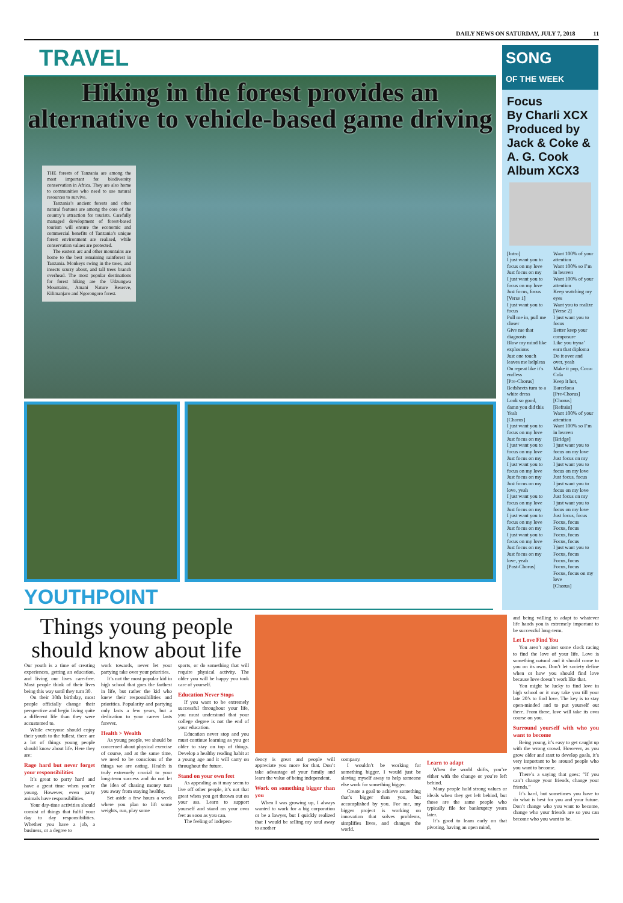DAILY NEWS ON SATURDAY, JULY 7, 2018 11
TRAVEL
Hiking in the forest provides an alternative to vehicle-based game driving
THE forests of Tanzania are among the most important for biodiversity conservation in Africa. They are also home to communities who need to use natural resources to survive.
Tanzania’s ancient forests and other natural features are among the core of the country’s attraction for tourists. Carefully managed development of forest-based tourism will ensure the economic and commercial benefits of Tanzania’s unique forest environment are realised, while conservation values are protected.
The eastern arc and other mountains are home to the best remaining rainforest in Tanzania. Monkeys swing in the trees, and insects scurry about, and tall trees branch overhead. The most popular destinations for forest hiking are the Udzungwa Mountains, Amani Nature Reserve, Kilimanjaro and Ngorongoro forest.
YOUTHPOINT
SONG
OF THE WEEK
Focus
By Charli XCX
Produced by Jack & Coke & A. G. Cook
Album XCX3
[Intro]
I just want you to focus on my love
Just focus on my
I just want you to focus on my love
Just focus, focus
[Verse 1]
I just want you to focus
Pull me in, pull me closer
Give me that diagnosis
Blow my mind like explosions
Just one touch leaves me helpless
On repeat like it’s endless
[Pre-Chorus]
Bedsheets turn to a white dress
Look so good, damn you did this
Yeah
[Chorus]
I just want you to focus on my love
Just focus on my
I just want you to focus on my love
Just focus on my
I just want you to focus on my love
Just focus on my
Just focus on my love, yeah
I just want you to focus on my love
Just focus on my
I just want you to focus on my love
Just focus on my
I just want you to focus on my love
Just focus on my
Just focus on my love, yeah
[Post-Chorus]
Want 100% of your attention
Want 100% so I’m in heaven
Want 100% of your attention
Keep watching my eyes
Want you to realize
[Verse 2]
I just want you to focus
Better keep your composure
Like you tryna’ earn that diploma
Do it over and over, yeah
Make it pop, Coca-Cola
Keep it hot, Barcelona
[Pre-Chorus]
[Chorus]
[Refrain]
Want 100% of your attention
Want 100% so I’m in heaven
[Bridge]
I just want you to focus on my love
Just focus on my
I just want you to focus on my love
Just focus, focus
I just want you to focus on my love
Just focus on my
I just want you to focus on my love
Just focus, focus
Focus, focus
Focus, focus
Focus, focus
Focus, focus
I just want you to
Focus, focus
Focus, focus
Focus, focus
Focus, focus on my love
[Chorus]
Things young people should know about life
Our youth is a time of creating experiences, getting an education, and living our lives care-free. Most people think of their lives being this way until they turn 30.
On their 30th birthday, most people officially change their perspective and begin living quite a different life than they were accustomed to.
While everyone should enjoy their youth to the fullest, there are a lot of things young people should know about life. Here they are:
Rage hard but never forget your responsibilities
It’s great to party hard and have a great time when you’re young. However, even party animals have responsibilities.
Your day-time activities should consist of things that fulfil your day to day responsibilities. Whether you have a job, a business, or a degree to
work towards, never let your partying take over your priorities.
It’s not the most popular kid in high school that goes the farthest in life, but rather the kid who knew their responsibilities and priorities. Popularity and partying only lasts a few years, but a dedication to your career lasts forever.
Health > Wealth
As young people, we should be concerned about physical exercise of course, and at the same time, we need to be conscious of the things we are eating. Health is truly extremely crucial to your long-term success and do not let the idea of chasing money turn you away from staying healthy.
Set aside a few hours a week where you plan to lift some weights, run, play some
sports, or do something that will require physical activity. The older you will be happy you took care of yourself.
Education Never Stops
If you want to be extremely successful throughout your life, you must understand that your college degree is not the end of your education.
Education never stop and you must continue learning as you get older to stay on top of things. Develop a healthy reading habit at a young age and it will carry on throughout the future.
Stand on your own feet
As appealing as it may seem to live off other people, it’s not that great when you get thrown out on your ass. Learn to support yourself and stand on your own feet as soon as you can.
The feeling of indepen-
dency is great and people will appreciate you more for that. Don’t take advantage of your family and learn the value of being independent.
Work on something bigger than you
When I was growing up, I always wanted to work for a big corporation or be a lawyer, but I quickly realized that I would be selling my soul away to another
company.
I wouldn’t be working for something bigger, I would just be slaving myself away to help someone else work for something bigger.
Create a goal to achieve something that’s bigger than you, but accomplished by you. For me, my bigger project is working on innovation that solves problems, simplifies lives, and changes the world.
Learn to adapt
When the world shifts, you’re either with the change or you’re left behind.
Many people hold strong values or ideals when they get left behind, but those are the same people who typically file for bankruptcy years later.
It’s good to learn early on that pivoting, having an open mind,
and being willing to adapt to whatever life hands you is extremely important to be successful long-term.
Let Love Find You
You aren’t against some clock racing to find the love of your life. Love is something natural and it should come to you on its own. Don’t let society define when or how you should find love because love doesn’t work like that.
You might be lucky to find love in high school or it may take you till your late 20’s to find love. The key is to stay open-minded and to put yourself out there. From there, love will take its own course on you.
Surround yourself with who you want to become
Being young, it’s easy to get caught up with the wrong crowd. However, as you grow older and start to develop goals, it’s very important to be around people who you want to become.
There’s a saying that goes: “If you can’t change your friends, change your friends.”
It’s hard, but sometimes you have to do what is best for you and your future. Don’t change who you want to become, change who your friends are so you can become who you want to be.